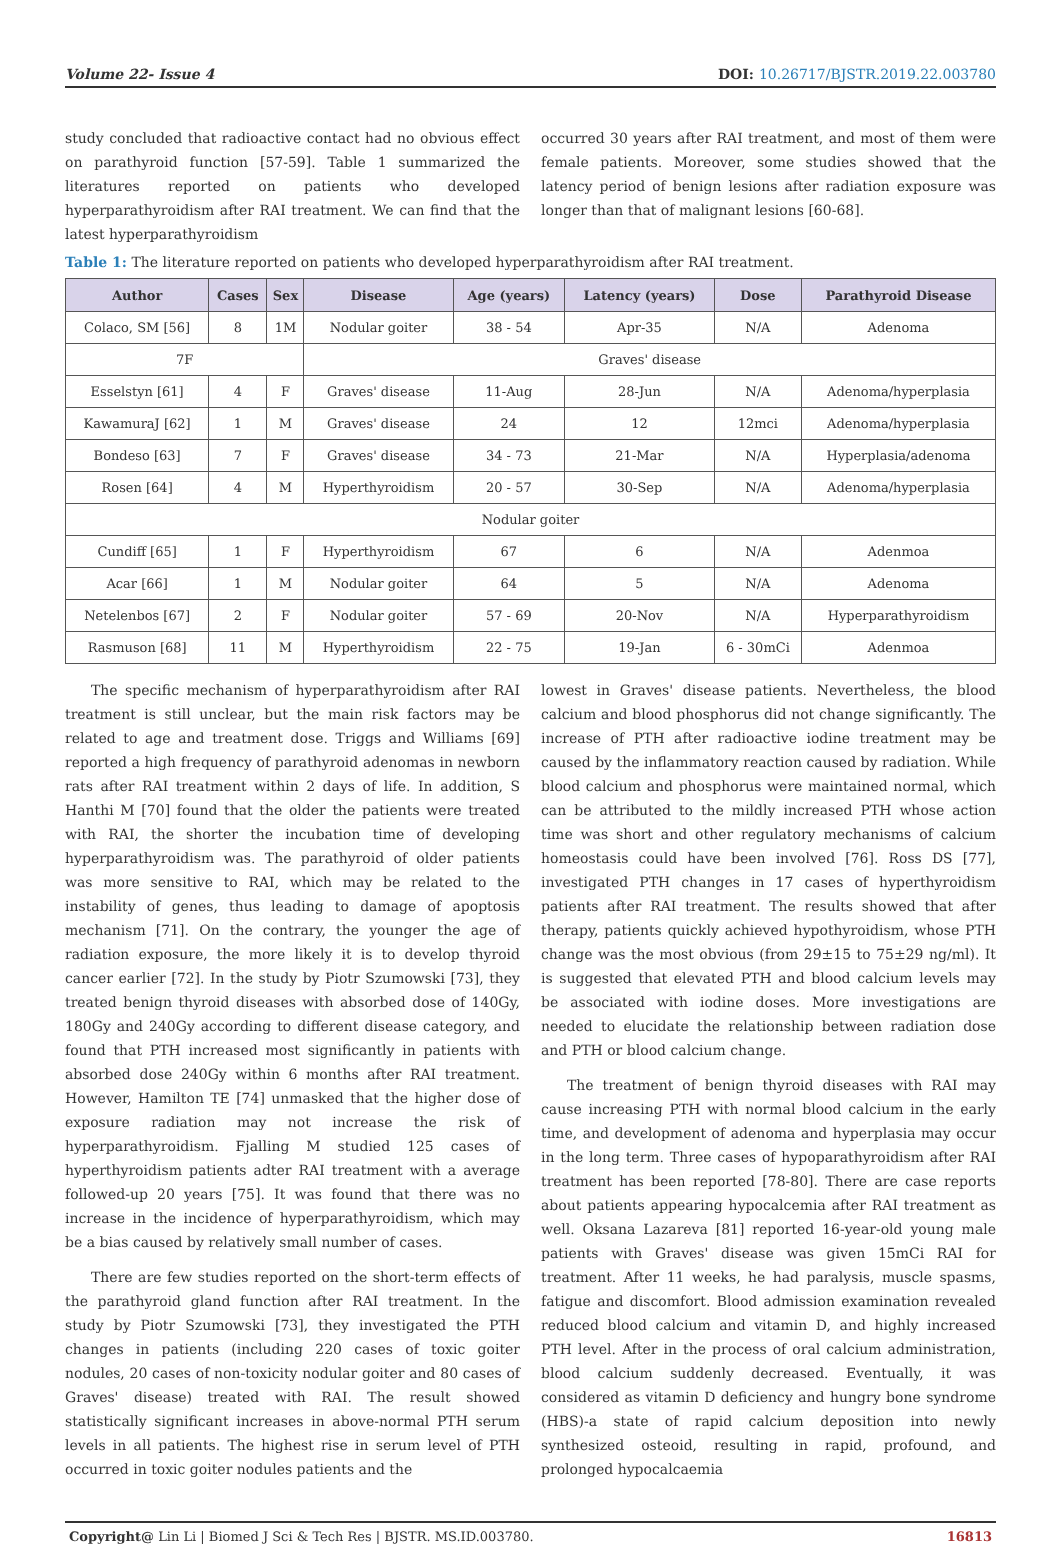Volume 22- Issue 4 DOI: 10.26717/BJSTR.2019.22.003780
study concluded that radioactive contact had no obvious effect on parathyroid function [57-59]. Table 1 summarized the literatures reported on patients who developed hyperparathyroidism after RAI treatment. We can find that the latest hyperparathyroidism
occurred 30 years after RAI treatment, and most of them were female patients. Moreover, some studies showed that the latency period of benign lesions after radiation exposure was longer than that of malignant lesions [60-68].
Table 1: The literature reported on patients who developed hyperparathyroidism after RAI treatment.
| Author | Cases | Sex | Disease | Age (years) | Latency (years) | Dose | Parathyroid Disease |
| --- | --- | --- | --- | --- | --- | --- | --- |
| Colaco, SM [56] | 8 | 1M | Nodular goiter | 38 - 54 | Apr-35 | N/A | Adenoma |
| 7F | | | Graves' disease | | | | |
| Esselstyn [61] | 4 | F | Graves' disease | 11-Aug | 28-Jun | N/A | Adenoma/hyperplasia |
| KawamuraJ [62] | 1 | M | Graves' disease | 24 | 12 | 12mci | Adenoma/hyperplasia |
| Bondeso [63] | 7 | F | Graves' disease | 34 - 73 | 21-Mar | N/A | Hyperplasia/adenoma |
| Rosen [64] | 4 | M | Hyperthyroidism | 20 - 57 | 30-Sep | N/A | Adenoma/hyperplasia |
| Nodular goiter | | | | | | | |
| Cundiff [65] | 1 | F | Hyperthyroidism | 67 | 6 | N/A | Adenmoa |
| Acar [66] | 1 | M | Nodular goiter | 64 | 5 | N/A | Adenoma |
| Netelenbos [67] | 2 | F | Nodular goiter | 57 - 69 | 20-Nov | N/A | Hyperparathyroidism |
| Rasmuson [68] | 11 | M | Hyperthyroidism | 22 - 75 | 19-Jan | 6 - 30mCi | Adenmoa |
The specific mechanism of hyperparathyroidism after RAI treatment is still unclear, but the main risk factors may be related to age and treatment dose. Triggs and Williams [69] reported a high frequency of parathyroid adenomas in newborn rats after RAI treatment within 2 days of life. In addition, S Hanthi M [70] found that the older the patients were treated with RAI, the shorter the incubation time of developing hyperparathyroidism was. The parathyroid of older patients was more sensitive to RAI, which may be related to the instability of genes, thus leading to damage of apoptosis mechanism [71]. On the contrary, the younger the age of radiation exposure, the more likely it is to develop thyroid cancer earlier [72]. In the study by Piotr Szumowski [73], they treated benign thyroid diseases with absorbed dose of 140Gy, 180Gy and 240Gy according to different disease category, and found that PTH increased most significantly in patients with absorbed dose 240Gy within 6 months after RAI treatment. However, Hamilton TE [74] unmasked that the higher dose of exposure radiation may not increase the risk of hyperparathyroidism. Fjalling M studied 125 cases of hyperthyroidism patients adter RAI treatment with a average followed-up 20 years [75]. It was found that there was no increase in the incidence of hyperparathyroidism, which may be a bias caused by relatively small number of cases.
There are few studies reported on the short-term effects of the parathyroid gland function after RAI treatment. In the study by Piotr Szumowski [73], they investigated the PTH changes in patients (including 220 cases of toxic goiter nodules, 20 cases of non-toxicity nodular goiter and 80 cases of Graves' disease) treated with RAI. The result showed statistically significant increases in above-normal PTH serum levels in all patients. The highest rise in serum level of PTH occurred in toxic goiter nodules patients and the
lowest in Graves' disease patients. Nevertheless, the blood calcium and blood phosphorus did not change significantly. The increase of PTH after radioactive iodine treatment may be caused by the inflammatory reaction caused by radiation. While blood calcium and phosphorus were maintained normal, which can be attributed to the mildly increased PTH whose action time was short and other regulatory mechanisms of calcium homeostasis could have been involved [76]. Ross DS [77], investigated PTH changes in 17 cases of hyperthyroidism patients after RAI treatment. The results showed that after therapy, patients quickly achieved hypothyroidism, whose PTH change was the most obvious (from 29±15 to 75±29 ng/ml). It is suggested that elevated PTH and blood calcium levels may be associated with iodine doses. More investigations are needed to elucidate the relationship between radiation dose and PTH or blood calcium change.
The treatment of benign thyroid diseases with RAI may cause increasing PTH with normal blood calcium in the early time, and development of adenoma and hyperplasia may occur in the long term. Three cases of hypoparathyroidism after RAI treatment has been reported [78-80]. There are case reports about patients appearing hypocalcemia after RAI treatment as well. Oksana Lazareva [81] reported 16-year-old young male patients with Graves' disease was given 15mCi RAI for treatment. After 11 weeks, he had paralysis, muscle spasms, fatigue and discomfort. Blood admission examination revealed reduced blood calcium and vitamin D, and highly increased PTH level. After in the process of oral calcium administration, blood calcium suddenly decreased. Eventually, it was considered as vitamin D deficiency and hungry bone syndrome (HBS)-a state of rapid calcium deposition into newly synthesized osteoid, resulting in rapid, profound, and prolonged hypocalcaemia
Copyright@ Lin Li | Biomed J Sci & Tech Res | BJSTR. MS.ID.003780. 16813